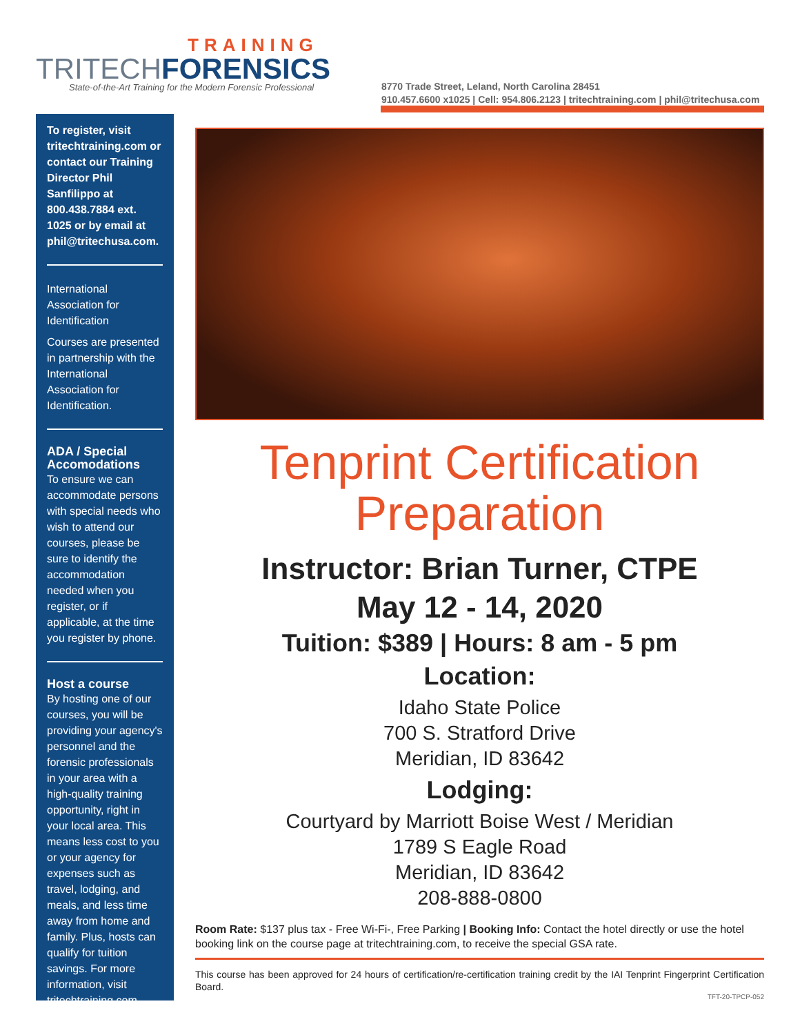TRAINING
TRITECHFORENSICS
State-of-the-Art Training for the Modern Forensic Professional
8770 Trade Street, Leland, North Carolina 28451
910.457.6600 x1025 | Cell: 954.806.2123 | tritechtraining.com | phil@tritechusa.com
To register, visit tritechtraining.com or contact our Training Director Phil Sanfilippo at 800.438.7884 ext. 1025 or by email at phil@tritechusa.com.
International Association for Identification
Courses are presented in partnership with the International Association for Identification.
ADA / Special Accomodations
To ensure we can accommodate persons with special needs who wish to attend our courses, please be sure to identify the accommodation needed when you register, or if applicable, at the time you register by phone.
Host a course
By hosting one of our courses, you will be providing your agency's personnel and the forensic professionals in your area with a high-quality training opportunity, right in your local area. This means less cost to you or your agency for expenses such as travel, lodging, and meals, and less time away from home and family. Plus, hosts can qualify for tuition savings. For more information, visit tritechtraining.com.
Tenprint Certification Preparation
Instructor: Brian Turner, CTPE
May 12 - 14, 2020
Tuition: $389 | Hours: 8 am - 5 pm
Location:
Idaho State Police
700 S. Stratford Drive
Meridian, ID 83642
Lodging:
Courtyard by Marriott Boise West / Meridian
1789 S Eagle Road
Meridian, ID 83642
208-888-0800
Room Rate: $137 plus tax - Free Wi-Fi-, Free Parking | Booking Info: Contact the hotel directly or use the hotel booking link on the course page at tritechtraining.com, to receive the special GSA rate.
This course has been approved for 24 hours of certification/re-certification training credit by the IAI Tenprint Fingerprint Certification Board.
TFT-20-TPCP-052